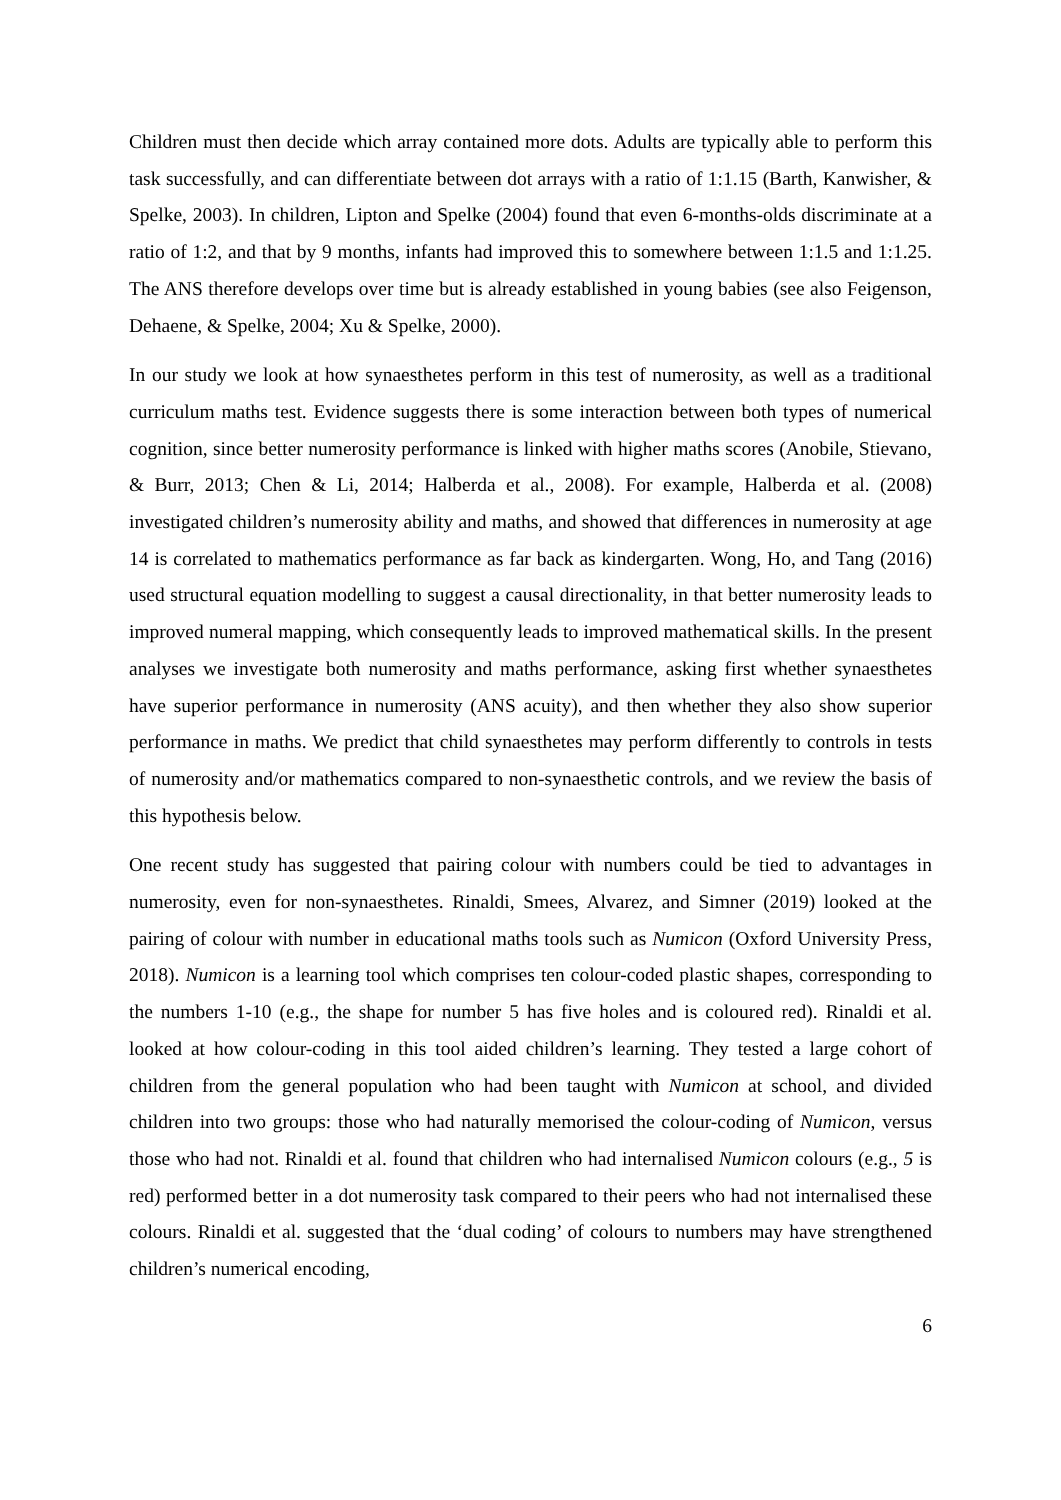Children must then decide which array contained more dots. Adults are typically able to perform this task successfully, and can differentiate between dot arrays with a ratio of 1:1.15 (Barth, Kanwisher, & Spelke, 2003). In children, Lipton and Spelke (2004) found that even 6-months-olds discriminate at a ratio of 1:2, and that by 9 months, infants had improved this to somewhere between 1:1.5 and 1:1.25. The ANS therefore develops over time but is already established in young babies (see also Feigenson, Dehaene, & Spelke, 2004; Xu & Spelke, 2000).
In our study we look at how synaesthetes perform in this test of numerosity, as well as a traditional curriculum maths test. Evidence suggests there is some interaction between both types of numerical cognition, since better numerosity performance is linked with higher maths scores (Anobile, Stievano, & Burr, 2013; Chen & Li, 2014; Halberda et al., 2008). For example, Halberda et al. (2008) investigated children’s numerosity ability and maths, and showed that differences in numerosity at age 14 is correlated to mathematics performance as far back as kindergarten. Wong, Ho, and Tang (2016) used structural equation modelling to suggest a causal directionality, in that better numerosity leads to improved numeral mapping, which consequently leads to improved mathematical skills. In the present analyses we investigate both numerosity and maths performance, asking first whether synaesthetes have superior performance in numerosity (ANS acuity), and then whether they also show superior performance in maths. We predict that child synaesthetes may perform differently to controls in tests of numerosity and/or mathematics compared to non-synaesthetic controls, and we review the basis of this hypothesis below.
One recent study has suggested that pairing colour with numbers could be tied to advantages in numerosity, even for non-synaesthetes. Rinaldi, Smees, Alvarez, and Simner (2019) looked at the pairing of colour with number in educational maths tools such as Numicon (Oxford University Press, 2018). Numicon is a learning tool which comprises ten colour-coded plastic shapes, corresponding to the numbers 1-10 (e.g., the shape for number 5 has five holes and is coloured red). Rinaldi et al. looked at how colour-coding in this tool aided children’s learning. They tested a large cohort of children from the general population who had been taught with Numicon at school, and divided children into two groups: those who had naturally memorised the colour-coding of Numicon, versus those who had not. Rinaldi et al. found that children who had internalised Numicon colours (e.g., 5 is red) performed better in a dot numerosity task compared to their peers who had not internalised these colours. Rinaldi et al. suggested that the ‘dual coding’ of colours to numbers may have strengthened children’s numerical encoding,
6